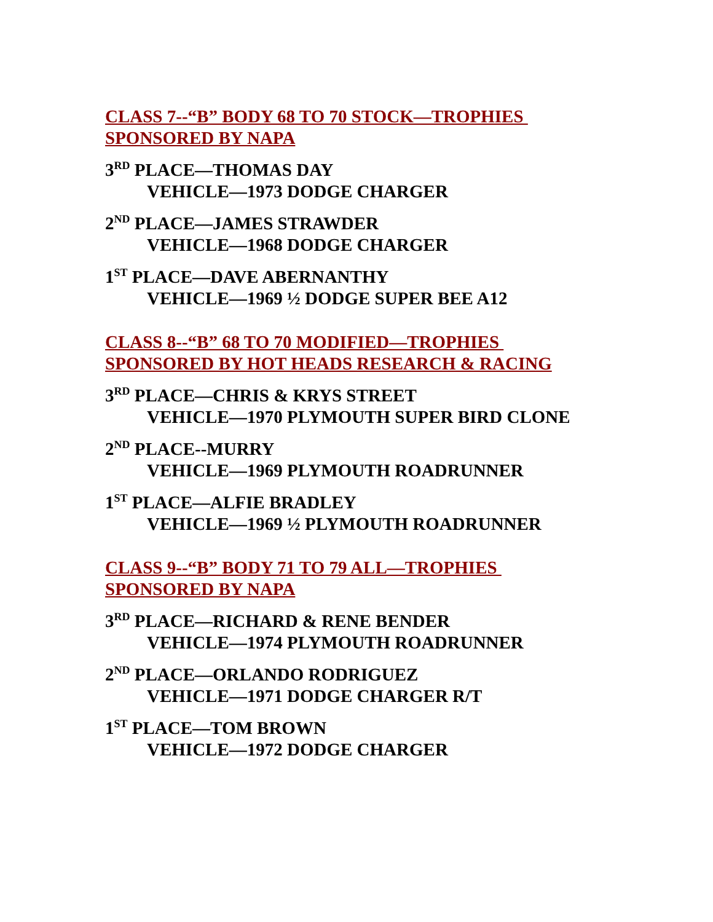CLASS 7--“B” BODY 68 TO 70 STOCK—TROPHIES SPONSORED BY NAPA
3<sup>RD</sup> PLACE—THOMAS DAY
VEHICLE—1973 DODGE CHARGER
2<sup>ND</sup> PLACE—JAMES STRAWDER
VEHICLE—1968 DODGE CHARGER
1<sup>ST</sup> PLACE—DAVE ABERNANTHY
VEHICLE—1969 ½ DODGE SUPER BEE A12
CLASS 8--“B” 68 TO 70 MODIFIED—TROPHIES SPONSORED BY HOT HEADS RESEARCH & RACING
3<sup>RD</sup> PLACE—CHRIS & KRYS STREET
VEHICLE—1970 PLYMOUTH SUPER BIRD CLONE
2<sup>ND</sup> PLACE--MURRY
VEHICLE—1969 PLYMOUTH ROADRUNNER
1<sup>ST</sup> PLACE—ALFIE BRADLEY
VEHICLE—1969 ½ PLYMOUTH ROADRUNNER
CLASS 9--“B” BODY 71 TO 79 ALL—TROPHIES SPONSORED BY NAPA
3<sup>RD</sup> PLACE—RICHARD & RENE BENDER
VEHICLE—1974 PLYMOUTH ROADRUNNER
2<sup>ND</sup> PLACE—ORLANDO RODRIGUEZ
VEHICLE—1971 DODGE CHARGER R/T
1<sup>ST</sup> PLACE—TOM BROWN
VEHICLE—1972 DODGE CHARGER